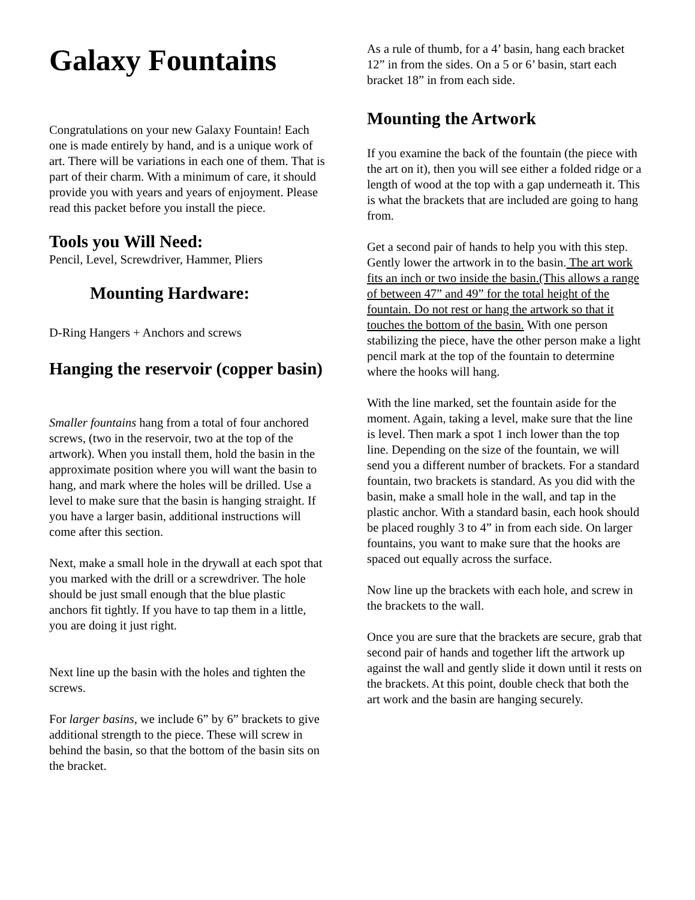Galaxy Fountains
Congratulations on your new Galaxy Fountain! Each one is made entirely by hand, and is a unique work of art. There will be variations in each one of them. That is part of their charm. With a minimum of care, it should provide you with years and years of enjoyment. Please read this packet before you install the piece.
Tools you Will Need:
Pencil, Level, Screwdriver, Hammer, Pliers
Mounting Hardware:
D-Ring Hangers + Anchors and screws
Hanging the reservoir (copper basin)
Smaller fountains hang from a total of four anchored screws, (two in the reservoir, two at the top of the artwork). When you install them, hold the basin in the approximate position where you will want the basin to hang, and mark where the holes will be drilled. Use a level to make sure that the basin is hanging straight. If you have a larger basin, additional instructions will come after this section.
Next, make a small hole in the drywall at each spot that you marked with the drill or a screwdriver. The hole should be just small enough that the blue plastic anchors fit tightly. If you have to tap them in a little, you are doing it just right.
Next line up the basin with the holes and tighten the screws.
For larger basins, we include 6” by 6” brackets to give additional strength to the piece. These will screw in behind the basin, so that the bottom of the basin sits on the bracket.
As a rule of thumb, for a 4’ basin, hang each bracket 12” in from the sides. On a 5 or 6’ basin, start each bracket 18” in from each side.
Mounting the Artwork
If you examine the back of the fountain (the piece with the art on it), then you will see either a folded ridge or a length of wood at the top with a gap underneath it. This is what the brackets that are included are going to hang from.
Get a second pair of hands to help you with this step. Gently lower the artwork in to the basin. The art work fits an inch or two inside the basin.(This allows a range of between 47” and 49” for the total height of the fountain. Do not rest or hang the artwork so that it touches the bottom of the basin. With one person stabilizing the piece, have the other person make a light pencil mark at the top of the fountain to determine where the hooks will hang.
With the line marked, set the fountain aside for the moment. Again, taking a level, make sure that the line is level. Then mark a spot 1 inch lower than the top line. Depending on the size of the fountain, we will send you a different number of brackets. For a standard fountain, two brackets is standard. As you did with the basin, make a small hole in the wall, and tap in the plastic anchor. With a standard basin, each hook should be placed roughly 3 to 4” in from each side. On larger fountains, you want to make sure that the hooks are spaced out equally across the surface.
Now line up the brackets with each hole, and screw in the brackets to the wall.
Once you are sure that the brackets are secure, grab that second pair of hands and together lift the artwork up against the wall and gently slide it down until it rests on the brackets. At this point, double check that both the art work and the basin are hanging securely.